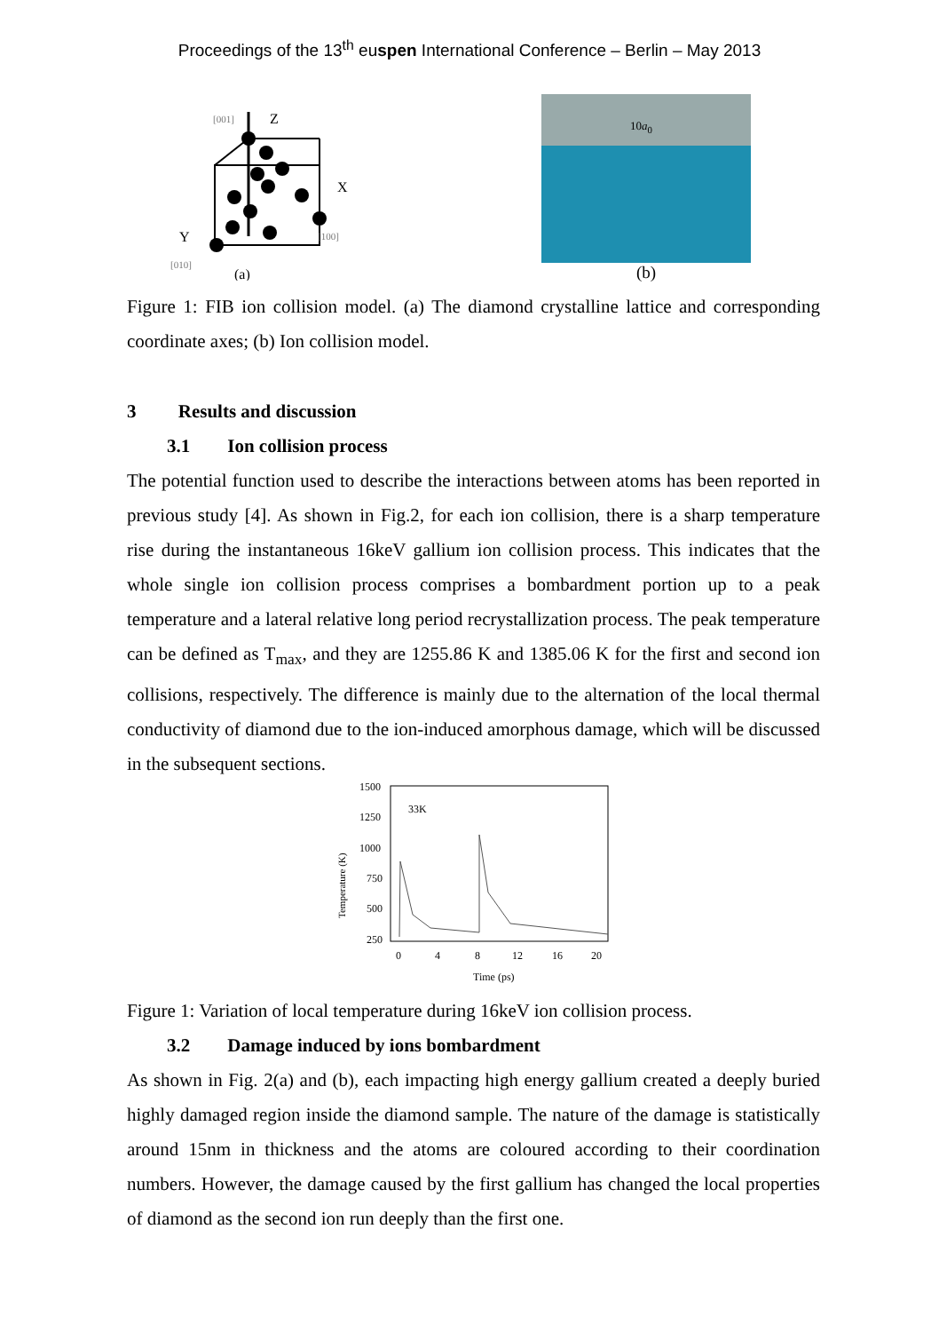Proceedings of the 13<sup>th</sup> euspen International Conference – Berlin – May 2013
[001]
Z
X
Y
[100]
[010]
(a)
10a<sub>0</sub>
(b)
Figure 1: FIB ion collision model. (a) The diamond crystalline lattice and corresponding coordinate axes; (b) Ion collision model.
3 Results and discussion
3.1 Ion collision process
The potential function used to describe the interactions between atoms has been reported in previous study [4]. As shown in Fig.2, for each ion collision, there is a sharp temperature rise during the instantaneous 16keV gallium ion collision process. This indicates that the whole single ion collision process comprises a bombardment portion up to a peak temperature and a lateral relative long period recrystallization process. The peak temperature can be defined as T<sub>max</sub>, and they are 1255.86 K and 1385.06 K for the first and second ion collisions, respectively. The difference is mainly due to the alternation of the local thermal conductivity of diamond due to the ion-induced amorphous damage, which will be discussed in the subsequent sections.
1500
1250
1000
750
500
250
Temperature (K)
33K
0
4
8
12
16
20
Time (ps)
Figure 1: Variation of local temperature during 16keV ion collision process.
3.2 Damage induced by ions bombardment
As shown in Fig. 2(a) and (b), each impacting high energy gallium created a deeply buried highly damaged region inside the diamond sample. The nature of the damage is statistically around 15nm in thickness and the atoms are coloured according to their coordination numbers. However, the damage caused by the first gallium has changed the local properties of diamond as the second ion run deeply than the first one.